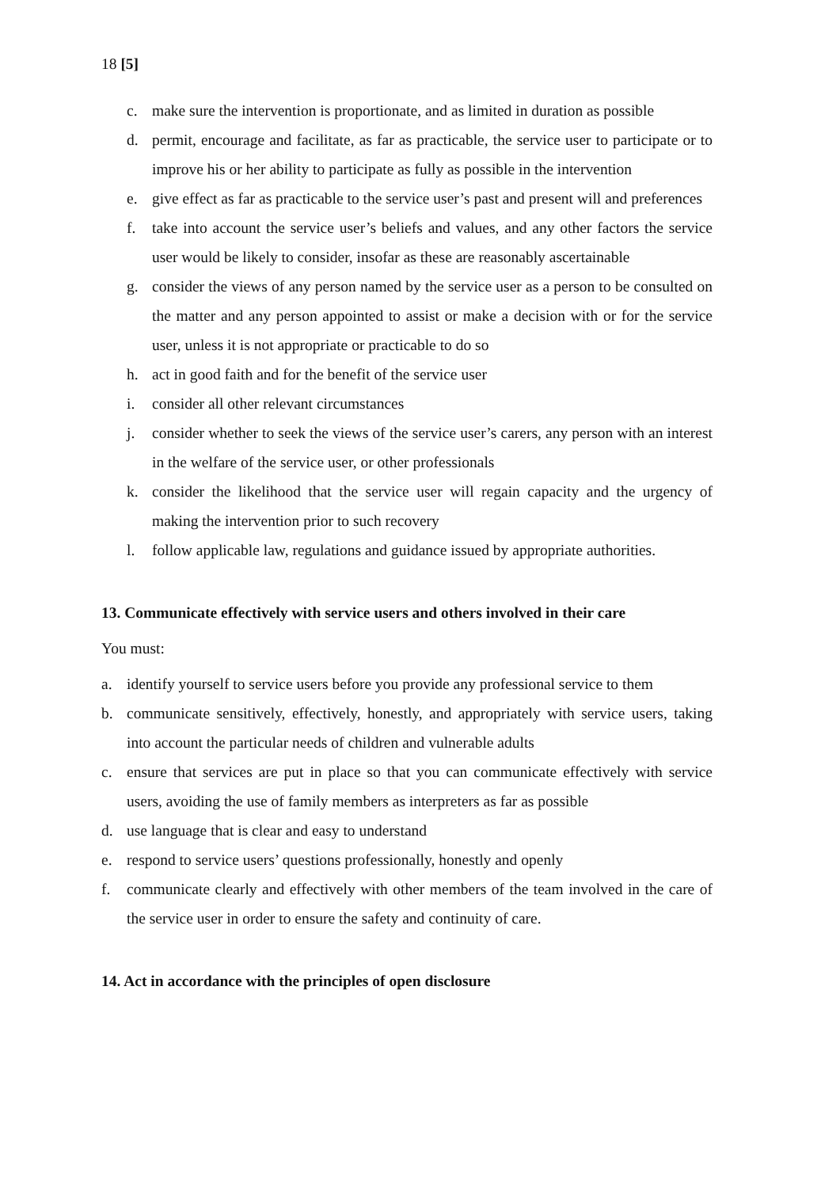18 [5]
c. make sure the intervention is proportionate, and as limited in duration as possible
d. permit, encourage and facilitate, as far as practicable, the service user to participate or to improve his or her ability to participate as fully as possible in the intervention
e. give effect as far as practicable to the service user’s past and present will and preferences
f. take into account the service user’s beliefs and values, and any other factors the service user would be likely to consider, insofar as these are reasonably ascertainable
g. consider the views of any person named by the service user as a person to be consulted on the matter and any person appointed to assist or make a decision with or for the service user, unless it is not appropriate or practicable to do so
h. act in good faith and for the benefit of the service user
i. consider all other relevant circumstances
j. consider whether to seek the views of the service user’s carers, any person with an interest in the welfare of the service user, or other professionals
k. consider the likelihood that the service user will regain capacity and the urgency of making the intervention prior to such recovery
l. follow applicable law, regulations and guidance issued by appropriate authorities.
13. Communicate effectively with service users and others involved in their care
You must:
a. identify yourself to service users before you provide any professional service to them
b. communicate sensitively, effectively, honestly, and appropriately with service users, taking into account the particular needs of children and vulnerable adults
c. ensure that services are put in place so that you can communicate effectively with service users, avoiding the use of family members as interpreters as far as possible
d. use language that is clear and easy to understand
e. respond to service users’ questions professionally, honestly and openly
f. communicate clearly and effectively with other members of the team involved in the care of the service user in order to ensure the safety and continuity of care.
14. Act in accordance with the principles of open disclosure